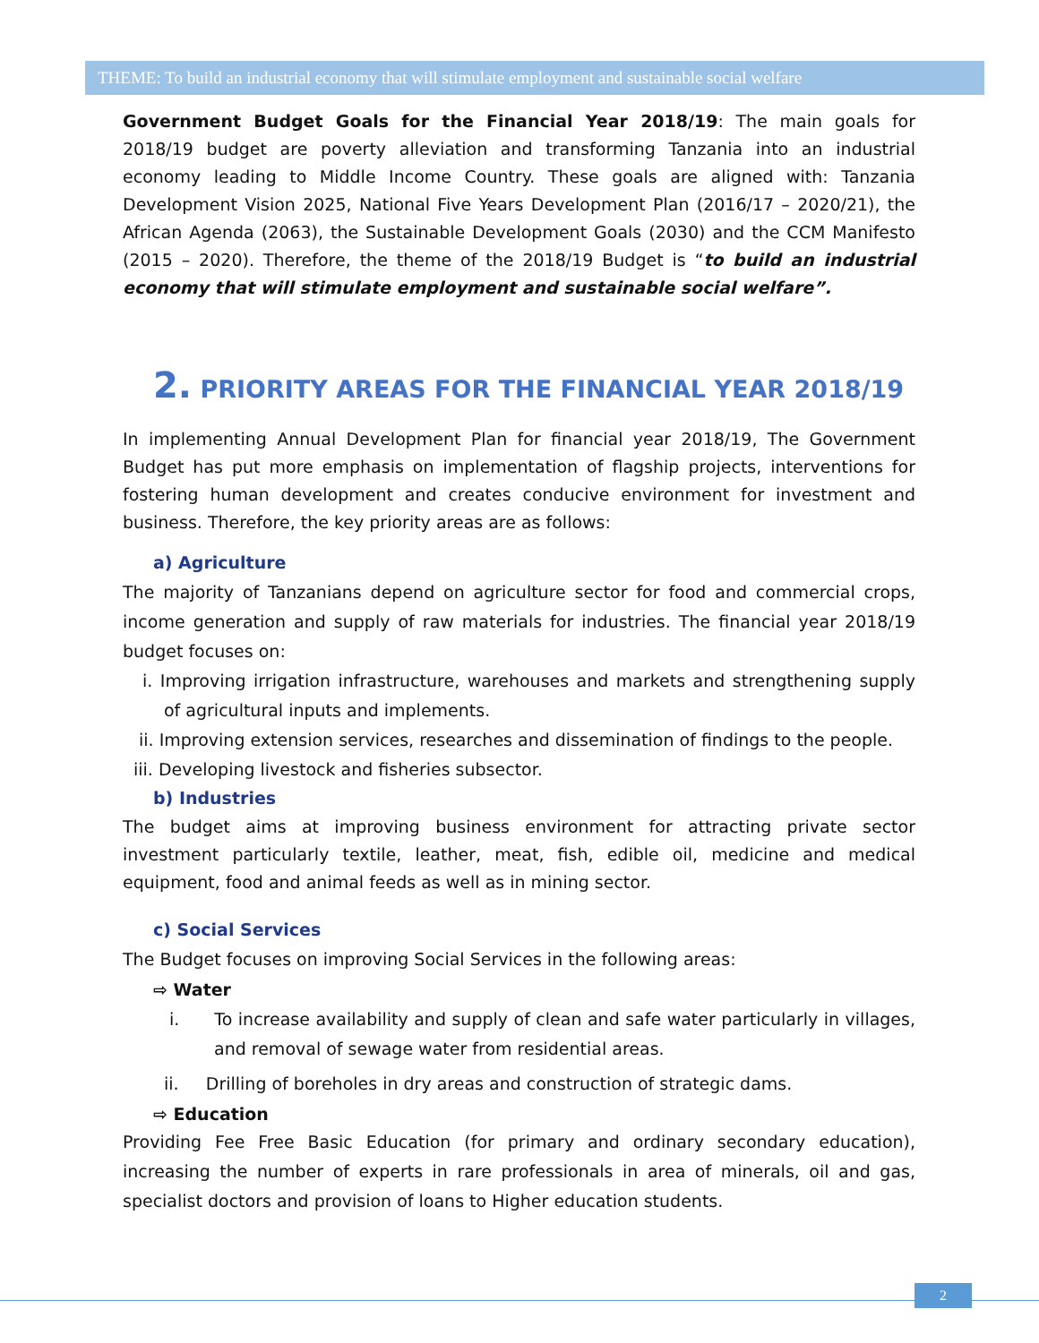THEME: To build an industrial economy that will stimulate employment and sustainable social welfare
Government Budget Goals for the Financial Year 2018/19: The main goals for 2018/19 budget are poverty alleviation and transforming Tanzania into an industrial economy leading to Middle Income Country. These goals are aligned with: Tanzania Development Vision 2025, National Five Years Development Plan (2016/17 – 2020/21), the African Agenda (2063), the Sustainable Development Goals (2030) and the CCM Manifesto (2015 – 2020). Therefore, the theme of the 2018/19 Budget is “to build an industrial economy that will stimulate employment and sustainable social welfare”.
2. PRIORITY AREAS FOR THE FINANCIAL YEAR 2018/19
In implementing Annual Development Plan for financial year 2018/19, The Government Budget has put more emphasis on implementation of flagship projects, interventions for fostering human development and creates conducive environment for investment and business. Therefore, the key priority areas are as follows:
a) Agriculture
The majority of Tanzanians depend on agriculture sector for food and commercial crops, income generation and supply of raw materials for industries. The financial year 2018/19 budget focuses on:
i. Improving irrigation infrastructure, warehouses and markets and strengthening supply of agricultural inputs and implements.
ii. Improving extension services, researches and dissemination of findings to the people.
iii. Developing livestock and fisheries subsector.
b) Industries
The budget aims at improving business environment for attracting private sector investment particularly textile, leather, meat, fish, edible oil, medicine and medical equipment, food and animal feeds as well as in mining sector.
c) Social Services
The Budget focuses on improving Social Services in the following areas:
⇨ Water
i. To increase availability and supply of clean and safe water particularly in villages, and removal of sewage water from residential areas.
ii. Drilling of boreholes in dry areas and construction of strategic dams.
⇨ Education
Providing Fee Free Basic Education (for primary and ordinary secondary education), increasing the number of experts in rare professionals in area of minerals, oil and gas, specialist doctors and provision of loans to Higher education students.
2